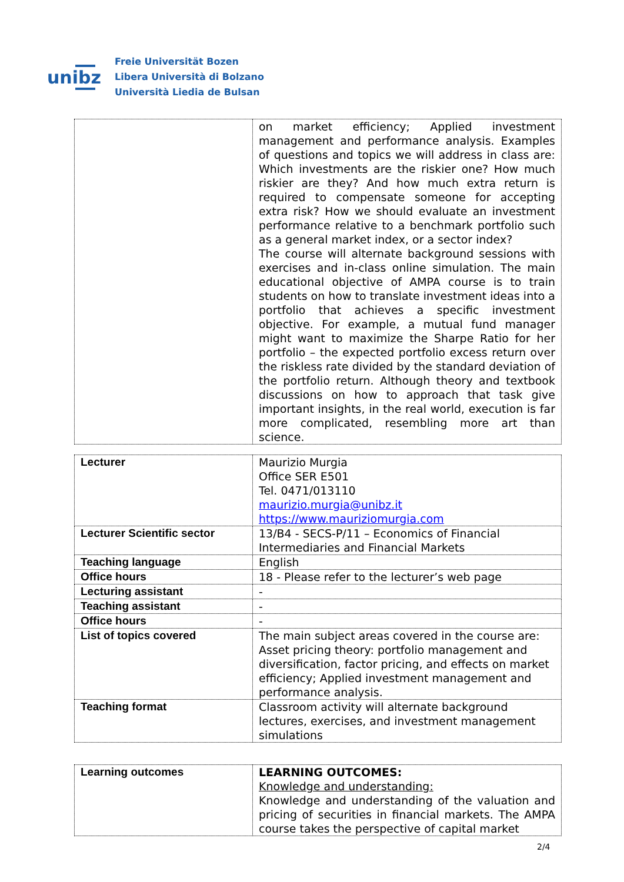unibz
Freie Universität Bozen
Libera Università di Bolzano
Università Liedia de Bulsan
| | on market efficiency; Applied investment management and performance analysis. Examples of questions and topics we will address in class are: Which investments are the riskier one? How much riskier are they? And how much extra return is required to compensate someone for accepting extra risk? How we should evaluate an investment performance relative to a benchmark portfolio such as a general market index, or a sector index? The course will alternate background sessions with exercises and in-class online simulation. The main educational objective of AMPA course is to train students on how to translate investment ideas into a portfolio that achieves a specific investment objective. For example, a mutual fund manager might want to maximize the Sharpe Ratio for her portfolio – the expected portfolio excess return over the riskless rate divided by the standard deviation of the portfolio return. Although theory and textbook discussions on how to approach that task give important insights, in the real world, execution is far more complicated, resembling more art than science. |
| Lecturer | Maurizio Murgia Office SER E501 Tel. 0471/013110 maurizio.murgia@unibz.it https://www.mauriziomurgia.com |
| Lecturer Scientific sector | 13/B4 - SECS-P/11 – Economics of Financial Intermediaries and Financial Markets |
| Teaching language | English |
| Office hours | 18 - Please refer to the lecturer’s web page |
| Lecturing assistant | - |
| Teaching assistant | - |
| Office hours | - |
| List of topics covered | The main subject areas covered in the course are: Asset pricing theory: portfolio management and diversification, factor pricing, and effects on market efficiency; Applied investment management and performance analysis. |
| Teaching format | Classroom activity will alternate background lectures, exercises, and investment management simulations |
| Learning outcomes | LEARNING OUTCOMES: Knowledge and understanding: Knowledge and understanding of the valuation and pricing of securities in financial markets. The AMPA course takes the perspective of capital market |
2/4